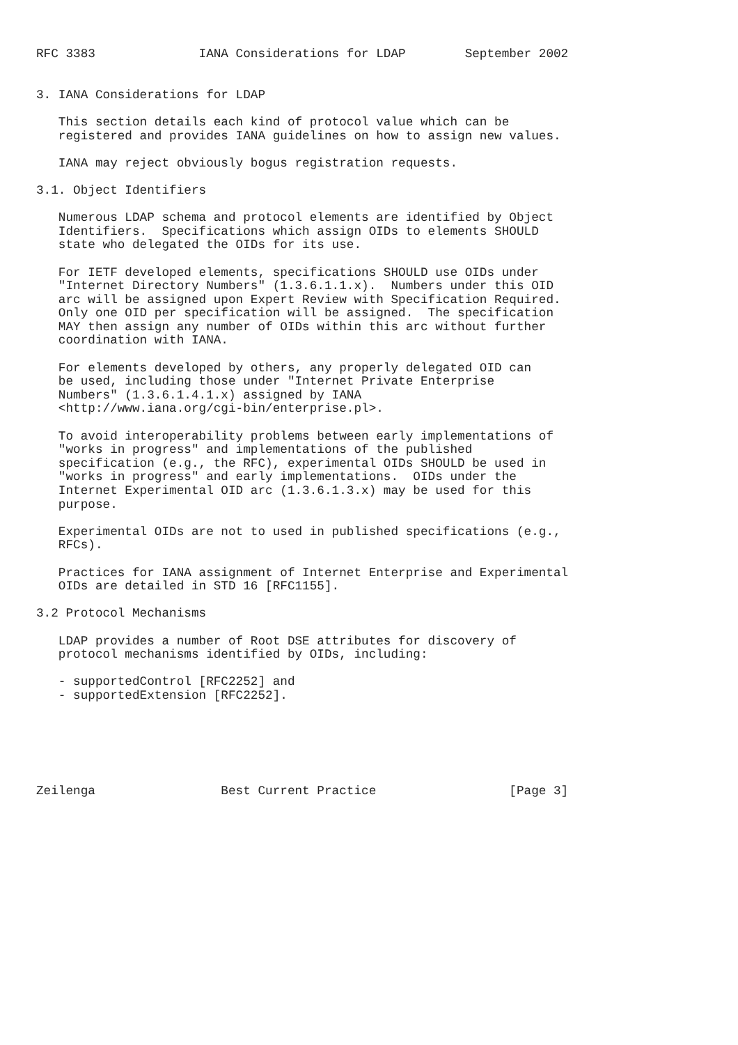RFC 3383              IANA Considerations for LDAP        September 2002


3. IANA Considerations for LDAP

   This section details each kind of protocol value which can be
   registered and provides IANA guidelines on how to assign new values.

   IANA may reject obviously bogus registration requests.

3.1. Object Identifiers

   Numerous LDAP schema and protocol elements are identified by Object
   Identifiers.  Specifications which assign OIDs to elements SHOULD
   state who delegated the OIDs for its use.

   For IETF developed elements, specifications SHOULD use OIDs under
   "Internet Directory Numbers" (1.3.6.1.1.x).  Numbers under this OID
   arc will be assigned upon Expert Review with Specification Required.
   Only one OID per specification will be assigned.  The specification
   MAY then assign any number of OIDs within this arc without further
   coordination with IANA.

   For elements developed by others, any properly delegated OID can
   be used, including those under "Internet Private Enterprise
   Numbers" (1.3.6.1.4.1.x) assigned by IANA
   <http://www.iana.org/cgi-bin/enterprise.pl>.

   To avoid interoperability problems between early implementations of
   "works in progress" and implementations of the published
   specification (e.g., the RFC), experimental OIDs SHOULD be used in
   "works in progress" and early implementations.  OIDs under the
   Internet Experimental OID arc (1.3.6.1.3.x) may be used for this
   purpose.

   Experimental OIDs are not to used in published specifications (e.g.,
   RFCs).

   Practices for IANA assignment of Internet Enterprise and Experimental
   OIDs are detailed in STD 16 [RFC1155].

3.2 Protocol Mechanisms

   LDAP provides a number of Root DSE attributes for discovery of
   protocol mechanisms identified by OIDs, including:

   - supportedControl [RFC2252] and
   - supportedExtension [RFC2252].






Zeilenga                 Best Current Practice                  [Page 3]